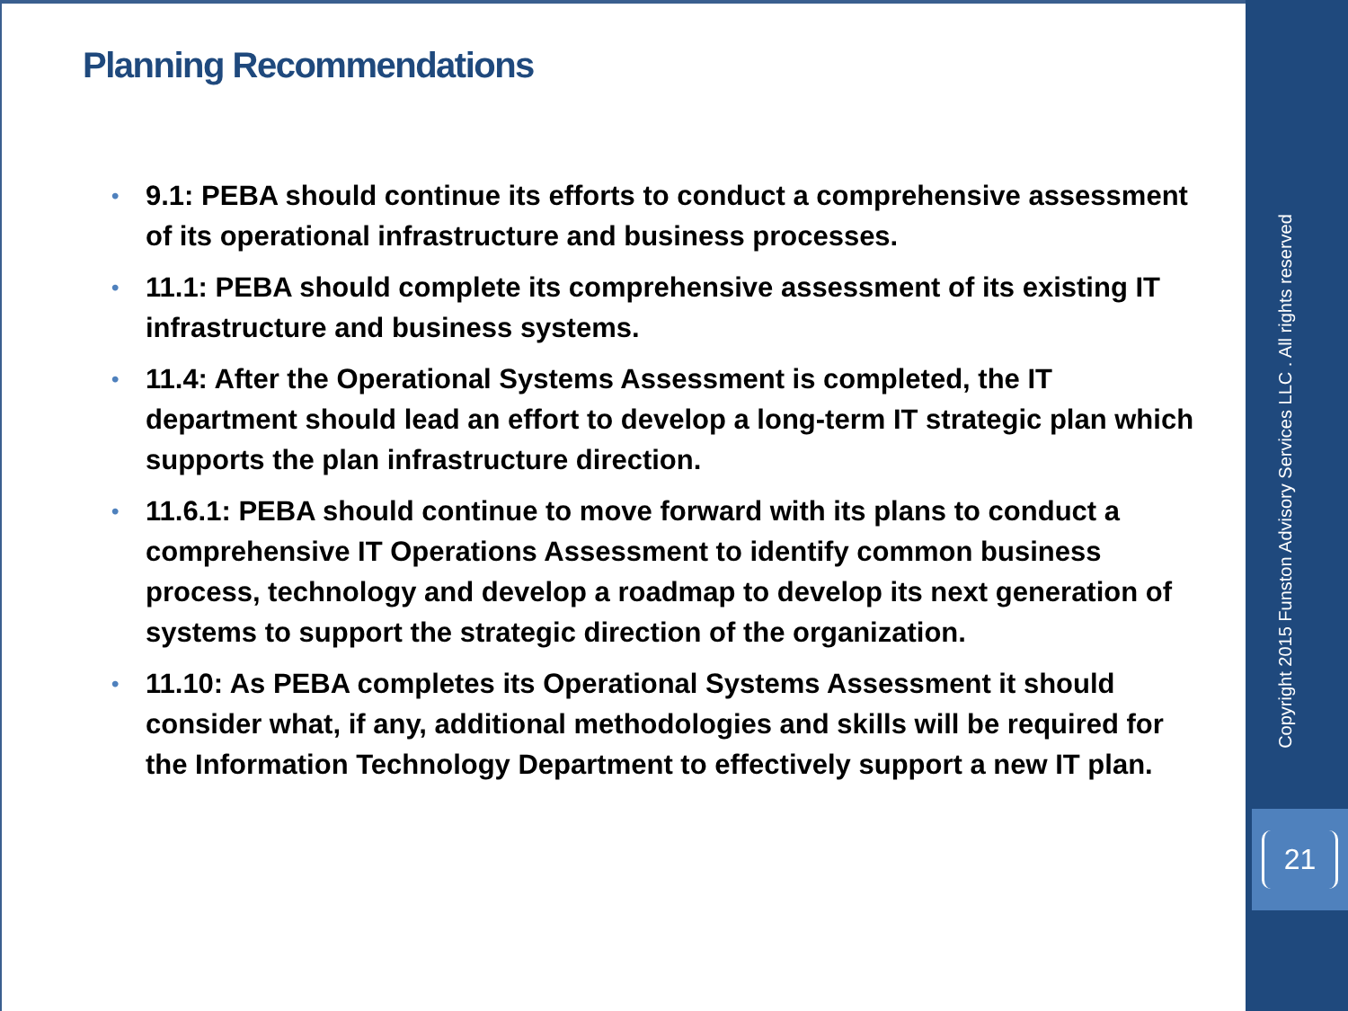Planning Recommendations
• 9.1: PEBA should continue its efforts to conduct a comprehensive assessment of its operational infrastructure and business processes.
• 11.1: PEBA should complete its comprehensive assessment of its existing IT infrastructure and business systems.
• 11.4: After the Operational Systems Assessment is completed, the IT department should lead an effort to develop a long-term IT strategic plan which supports the plan infrastructure direction.
• 11.6.1: PEBA should continue to move forward with its plans to conduct a comprehensive IT Operations Assessment to identify common business process, technology and develop a roadmap to develop its next generation of systems to support the strategic direction of the organization.
• 11.10: As PEBA completes its Operational Systems Assessment it should consider what, if any, additional methodologies and skills will be required for the Information Technology Department to effectively support a new IT plan.
Copyright 2015 Funston Advisory Services LLC . All rights reserved
21